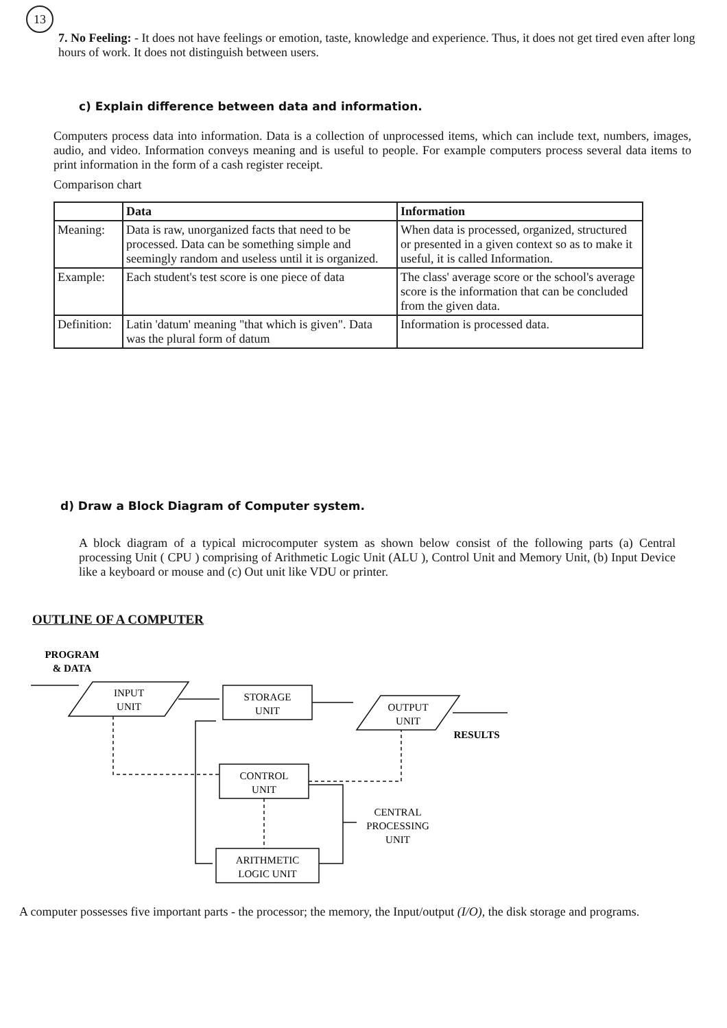13
7. No Feeling: - It does not have feelings or emotion, taste, knowledge and experience. Thus, it does not get tired even after long hours of work. It does not distinguish between users.
c) Explain difference between data and information.
Computers process data into information. Data is a collection of unprocessed items, which can include text, numbers, images, audio, and video. Information conveys meaning and is useful to people. For example computers process several data items to print information in the form of a cash register receipt.
Comparison chart
| | Data | Information |
| --- | --- | --- |
| Meaning: | Data is raw, unorganized facts that need to be processed. Data can be something simple and seemingly random and useless until it is organized. | When data is processed, organized, structured or presented in a given context so as to make it useful, it is called Information. |
| Example: | Each student's test score is one piece of data | The class' average score or the school's average score is the information that can be concluded from the given data. |
| Definition: | Latin 'datum' meaning "that which is given". Data was the plural form of datum | Information is processed data. |
d) Draw a Block Diagram of Computer system.
A block diagram of a typical microcomputer system as shown below consist of the following parts (a) Central processing Unit ( CPU ) comprising of Arithmetic Logic Unit (ALU ), Control Unit and Memory Unit, (b) Input Device like a keyboard or mouse and (c) Out unit like VDU or printer.
OUTLINE OF A COMPUTER
PROGRAM
& DATA
INPUT
UNIT
STORAGE
UNIT
OUTPUT
UNIT
RESULTS
CONTROL
UNIT
CENTRAL
PROCESSING
UNIT
ARITHMETIC
LOGIC UNIT
A computer possesses five important parts - the processor; the memory, the Input/output (I/O), the disk storage and programs.